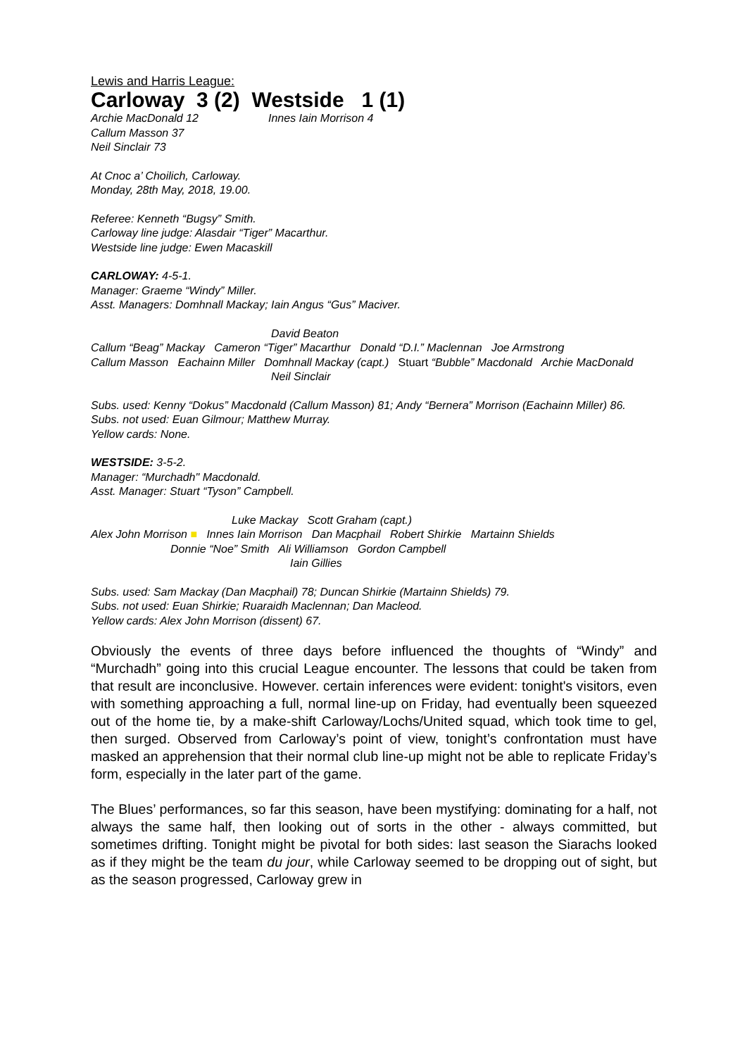Lewis and Harris League:
Carloway 3 (2) Westside 1 (1)
Archie MacDonald 12 Innes Iain Morrison 4
Callum Masson 37
Neil Sinclair 73
At Cnoc a’ Choilich, Carloway.
Monday, 28th May, 2018, 19.00.
Referee: Kenneth “Bugsy” Smith.
Carloway line judge: Alasdair “Tiger” Macarthur.
Westside line judge: Ewen Macaskill
CARLOWAY: 4-5-1.
Manager: Graeme “Windy” Miller.
Asst. Managers: Domhnall Mackay; Iain Angus “Gus” Maciver.
David Beaton
Callum “Beag” Mackay Cameron “Tiger” Macarthur Donald “D.I.” Maclennan Joe Armstrong
Callum Masson Eachainn Miller Domhnall Mackay (capt.) Stuart “Bubble” Macdonald Archie MacDonald
Neil Sinclair
Subs. used: Kenny “Dokus” Macdonald (Callum Masson) 81; Andy “Bernera” Morrison (Eachainn Miller) 86.
Subs. not used: Euan Gilmour; Matthew Murray.
Yellow cards: None.
WESTSIDE: 3-5-2.
Manager: “Murchadh" Macdonald.
Asst. Manager: Stuart “Tyson” Campbell.
Luke Mackay Scott Graham (capt.)
Alex John Morrison ■ Innes Iain Morrison Dan Macphail Robert Shirkie Martainn Shields
Donnie “Noe” Smith Ali Williamson Gordon Campbell
Iain Gillies
Subs. used: Sam Mackay (Dan Macphail) 78; Duncan Shirkie (Martainn Shields) 79.
Subs. not used: Euan Shirkie; Ruaraidh Maclennan; Dan Macleod.
Yellow cards: Alex John Morrison (dissent) 67.
Obviously the events of three days before influenced the thoughts of “Windy” and “Murchadh” going into this crucial League encounter. The lessons that could be taken from that result are inconclusive. However. certain inferences were evident: tonight's visitors, even with something approaching a full, normal line-up on Friday, had eventually been squeezed out of the home tie, by a make-shift Carloway/Lochs/United squad, which took time to gel, then surged. Observed from Carloway’s point of view, tonight’s confrontation must have masked an apprehension that their normal club line-up might not be able to replicate Friday’s form, especially in the later part of the game.
The Blues’ performances, so far this season, have been mystifying: dominating for a half, not always the same half, then looking out of sorts in the other - always committed, but sometimes drifting. Tonight might be pivotal for both sides: last season the Siarachs looked as if they might be the team du jour, while Carloway seemed to be dropping out of sight, but as the season progressed, Carloway grew in